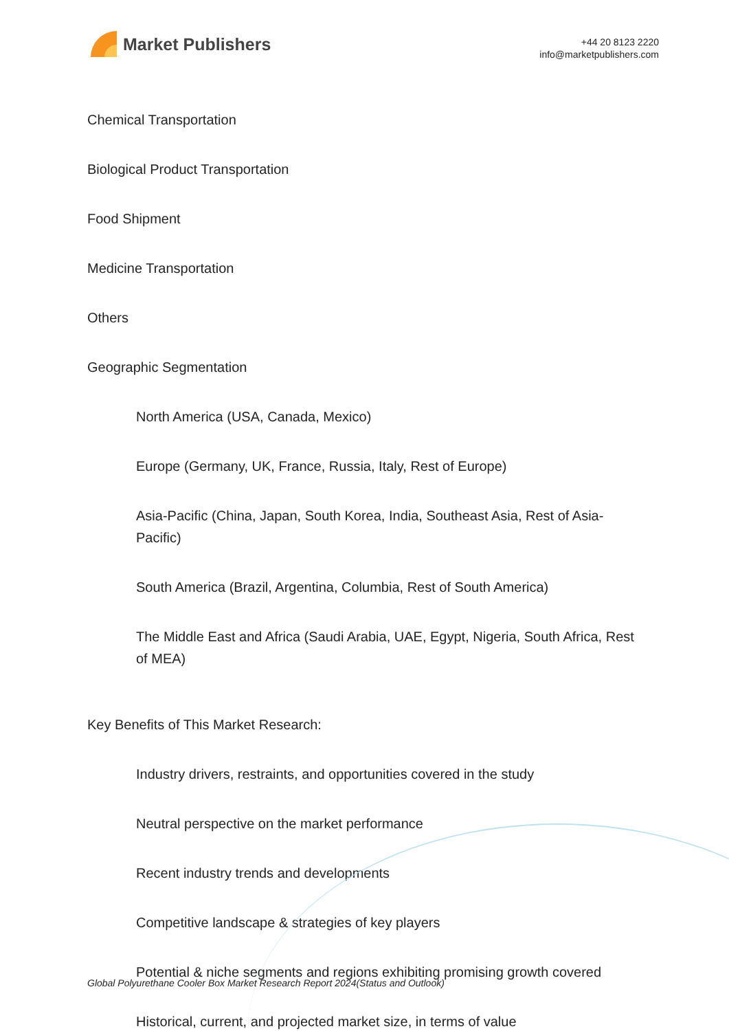Market Publishers
+44 20 8123 2220
info@marketpublishers.com
Chemical Transportation
Biological Product Transportation
Food Shipment
Medicine Transportation
Others
Geographic Segmentation
North America (USA, Canada, Mexico)
Europe (Germany, UK, France, Russia, Italy, Rest of Europe)
Asia-Pacific (China, Japan, South Korea, India, Southeast Asia, Rest of Asia-Pacific)
South America (Brazil, Argentina, Columbia, Rest of South America)
The Middle East and Africa (Saudi Arabia, UAE, Egypt, Nigeria, South Africa, Rest of MEA)
Key Benefits of This Market Research:
Industry drivers, restraints, and opportunities covered in the study
Neutral perspective on the market performance
Recent industry trends and developments
Competitive landscape & strategies of key players
Potential & niche segments and regions exhibiting promising growth covered
Historical, current, and projected market size, in terms of value
Global Polyurethane Cooler Box Market Research Report 2024(Status and Outlook)